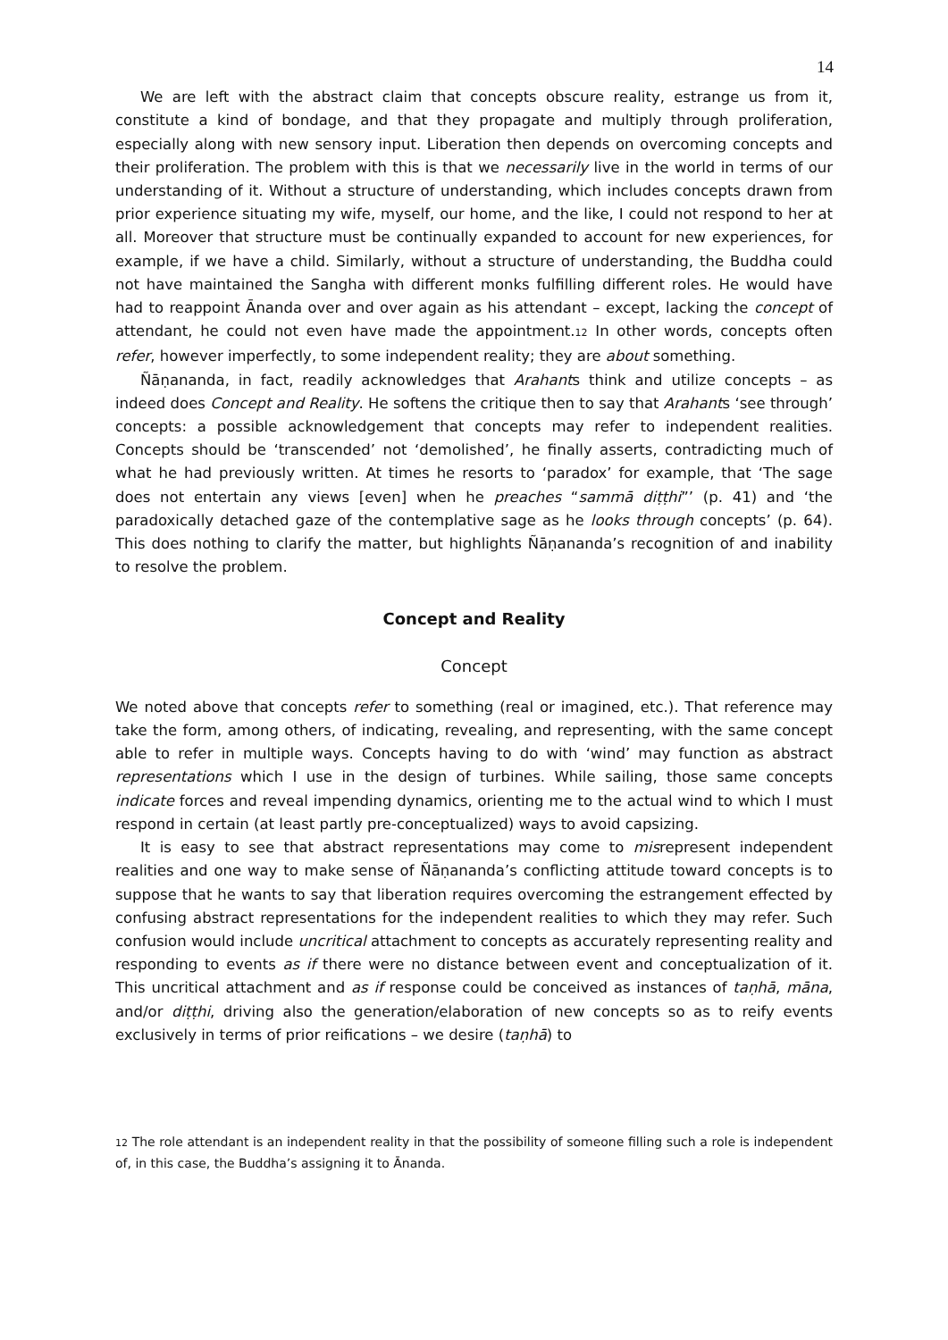14
We are left with the abstract claim that concepts obscure reality, estrange us from it, constitute a kind of bondage, and that they propagate and multiply through proliferation, especially along with new sensory input. Liberation then depends on overcoming concepts and their proliferation. The problem with this is that we necessarily live in the world in terms of our understanding of it. Without a structure of understanding, which includes concepts drawn from prior experience situating my wife, myself, our home, and the like, I could not respond to her at all. Moreover that structure must be continually expanded to account for new experiences, for example, if we have a child. Similarly, without a structure of understanding, the Buddha could not have maintained the Sangha with different monks fulfilling different roles. He would have had to reappoint Ānanda over and over again as his attendant – except, lacking the concept of attendant, he could not even have made the appointment.<sup>12</sup> In other words, concepts often refer, however imperfectly, to some independent reality; they are about something.
Ñāṇananda, in fact, readily acknowledges that Arahants think and utilize concepts – as indeed does Concept and Reality. He softens the critique then to say that Arahants ‘see through’ concepts: a possible acknowledgement that concepts may refer to independent realities. Concepts should be ‘transcended’ not ‘demolished’, he finally asserts, contradicting much of what he had previously written. At times he resorts to ‘paradox’ for example, that ‘The sage does not entertain any views [even] when he preaches “sammā diṭṭhi”’ (p. 41) and ‘the paradoxically detached gaze of the contemplative sage as he looks through concepts’ (p. 64). This does nothing to clarify the matter, but highlights Ñāṇananda’s recognition of and inability to resolve the problem.
Concept and Reality
Concept
We noted above that concepts refer to something (real or imagined, etc.). That reference may take the form, among others, of indicating, revealing, and representing, with the same concept able to refer in multiple ways. Concepts having to do with ‘wind’ may function as abstract representations which I use in the design of turbines. While sailing, those same concepts indicate forces and reveal impending dynamics, orienting me to the actual wind to which I must respond in certain (at least partly pre-conceptualized) ways to avoid capsizing.
It is easy to see that abstract representations may come to misrepresent independent realities and one way to make sense of Ñāṇananda’s conflicting attitude toward concepts is to suppose that he wants to say that liberation requires overcoming the estrangement effected by confusing abstract representations for the independent realities to which they may refer. Such confusion would include uncritical attachment to concepts as accurately representing reality and responding to events as if there were no distance between event and conceptualization of it. This uncritical attachment and as if response could be conceived as instances of taṇhā, māna, and/or diṭṭhi, driving also the generation/elaboration of new concepts so as to reify events exclusively in terms of prior reifications – we desire (taṇhā) to
<sup>12</sup> The role attendant is an independent reality in that the possibility of someone filling such a role is independent of, in this case, the Buddha’s assigning it to Ānanda.